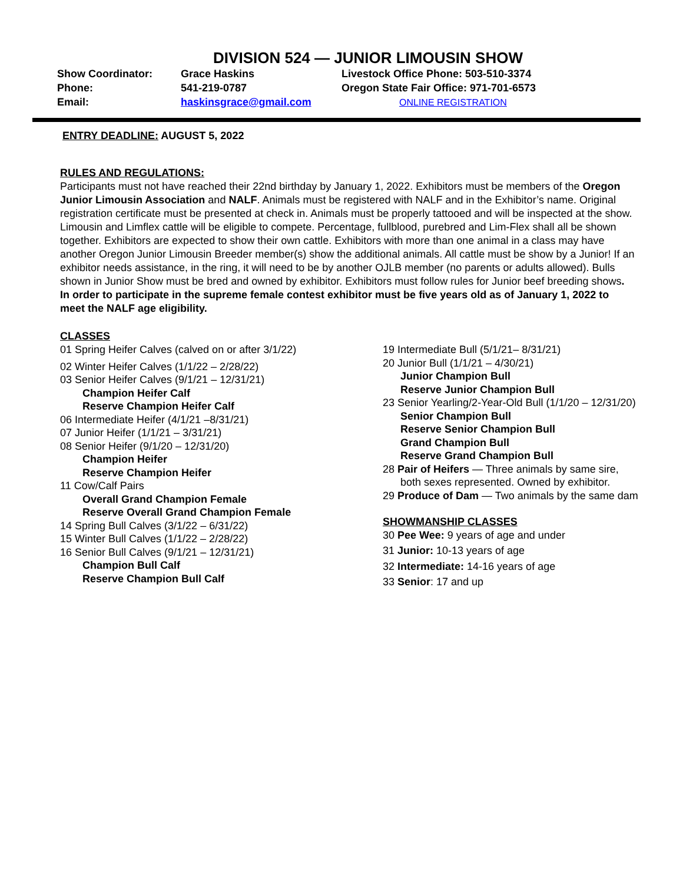DIVISION 524 — JUNIOR LIMOUSIN SHOW
Show Coordinator:
Phone:
Email:
Grace Haskins
541-219-0787
haskinsgrace@gmail.com
Livestock Office Phone: 503-510-3374
Oregon State Fair Office: 971-701-6573
ONLINE REGISTRATION
ENTRY DEADLINE: AUGUST 5, 2022
RULES AND REGULATIONS:
Participants must not have reached their 22nd birthday by January 1, 2022. Exhibitors must be members of the Oregon Junior Limousin Association and NALF. Animals must be registered with NALF and in the Exhibitor’s name. Original registration certificate must be presented at check in. Animals must be properly tattooed and will be inspected at the show. Limousin and Limflex cattle will be eligible to compete. Percentage, fullblood, purebred and Lim-Flex shall all be shown together. Exhibitors are expected to show their own cattle. Exhibitors with more than one animal in a class may have another Oregon Junior Limousin Breeder member(s) show the additional animals. All cattle must be show by a Junior! If an exhibitor needs assistance, in the ring, it will need to be by another OJLB member (no parents or adults allowed). Bulls shown in Junior Show must be bred and owned by exhibitor. Exhibitors must follow rules for Junior beef breeding shows. In order to participate in the supreme female contest exhibitor must be five years old as of January 1, 2022 to meet the NALF age eligibility.
CLASSES
01 Spring Heifer Calves (calved on or after 3/1/22)
02 Winter Heifer Calves (1/1/22 – 2/28/22)
03 Senior Heifer Calves (9/1/21 – 12/31/21)
Champion Heifer Calf
Reserve Champion Heifer Calf
06 Intermediate Heifer (4/1/21 –8/31/21)
07 Junior Heifer (1/1/21 – 3/31/21)
08 Senior Heifer (9/1/20 – 12/31/20)
Champion Heifer
Reserve Champion Heifer
11 Cow/Calf Pairs
Overall Grand Champion Female
Reserve Overall Grand Champion Female
14 Spring Bull Calves (3/1/22 – 6/31/22)
15 Winter Bull Calves (1/1/22 – 2/28/22)
16 Senior Bull Calves (9/1/21 – 12/31/21)
Champion Bull Calf
Reserve Champion Bull Calf
19 Intermediate Bull (5/1/21– 8/31/21)
20 Junior Bull (1/1/21 – 4/30/21)
Junior Champion Bull
Reserve Junior Champion Bull
23 Senior Yearling/2-Year-Old Bull (1/1/20 – 12/31/20)
Senior Champion Bull
Reserve Senior Champion Bull
Grand Champion Bull
Reserve Grand Champion Bull
28 Pair of Heifers — Three animals by same sire,
both sexes represented. Owned by exhibitor.
29 Produce of Dam — Two animals by the same dam
SHOWMANSHIP CLASSES
30 Pee Wee: 9 years of age and under
31 Junior: 10-13 years of age
32 Intermediate: 14-16 years of age
33 Senior: 17 and up